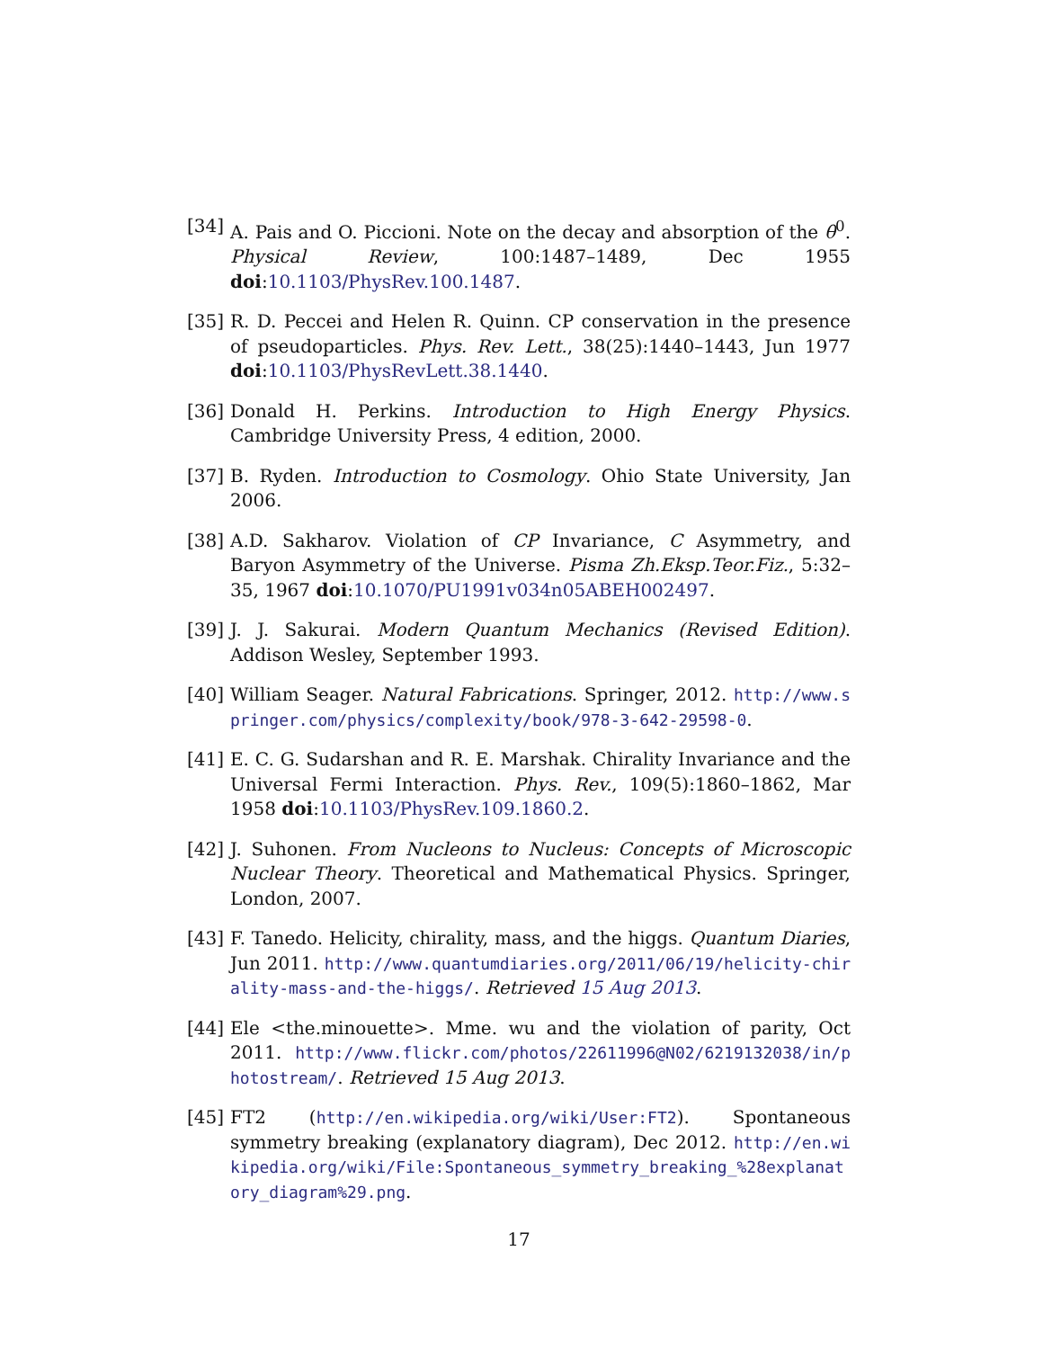[34] A. Pais and O. Piccioni. Note on the decay and absorption of the θ<sup>0</sup>. Physical Review, 100:1487–1489, Dec 1955 doi:10.1103/PhysRev.100.1487.
[35] R. D. Peccei and Helen R. Quinn. CP conservation in the presence of pseudoparticles. Phys. Rev. Lett., 38(25):1440–1443, Jun 1977 doi:10.1103/PhysRevLett.38.1440.
[36] Donald H. Perkins. Introduction to High Energy Physics. Cambridge University Press, 4 edition, 2000.
[37] B. Ryden. Introduction to Cosmology. Ohio State University, Jan 2006.
[38] A.D. Sakharov. Violation of CP Invariance, C Asymmetry, and Baryon Asymmetry of the Universe. Pisma Zh.Eksp.Teor.Fiz., 5:32–35, 1967 doi:10.1070/PU1991v034n05ABEH002497.
[39] J. J. Sakurai. Modern Quantum Mechanics (Revised Edition). Addison Wesley, September 1993.
[40] William Seager. Natural Fabrications. Springer, 2012. http://www.springer.com/physics/complexity/book/978-3-642-29598-0.
[41] E. C. G. Sudarshan and R. E. Marshak. Chirality Invariance and the Universal Fermi Interaction. Phys. Rev., 109(5):1860–1862, Mar 1958 doi:10.1103/PhysRev.109.1860.2.
[42] J. Suhonen. From Nucleons to Nucleus: Concepts of Microscopic Nuclear Theory. Theoretical and Mathematical Physics. Springer, London, 2007.
[43] F. Tanedo. Helicity, chirality, mass, and the higgs. Quantum Diaries, Jun 2011. http://www.quantumdiaries.org/2011/06/19/helicity-chirality-mass-and-the-higgs/. Retrieved 15 Aug 2013.
[44] Ele <the.minouette>. Mme. wu and the violation of parity, Oct 2011. http://www.flickr.com/photos/22611996@N02/6219132038/in/photostream/. Retrieved 15 Aug 2013.
[45] FT2 (http://en.wikipedia.org/wiki/User:FT2). Spontaneous symmetry breaking (explanatory diagram), Dec 2012. http://en.wikipedia.org/wiki/File:Spontaneous_symmetry_breaking_%28explanatory_diagram%29.png.
17